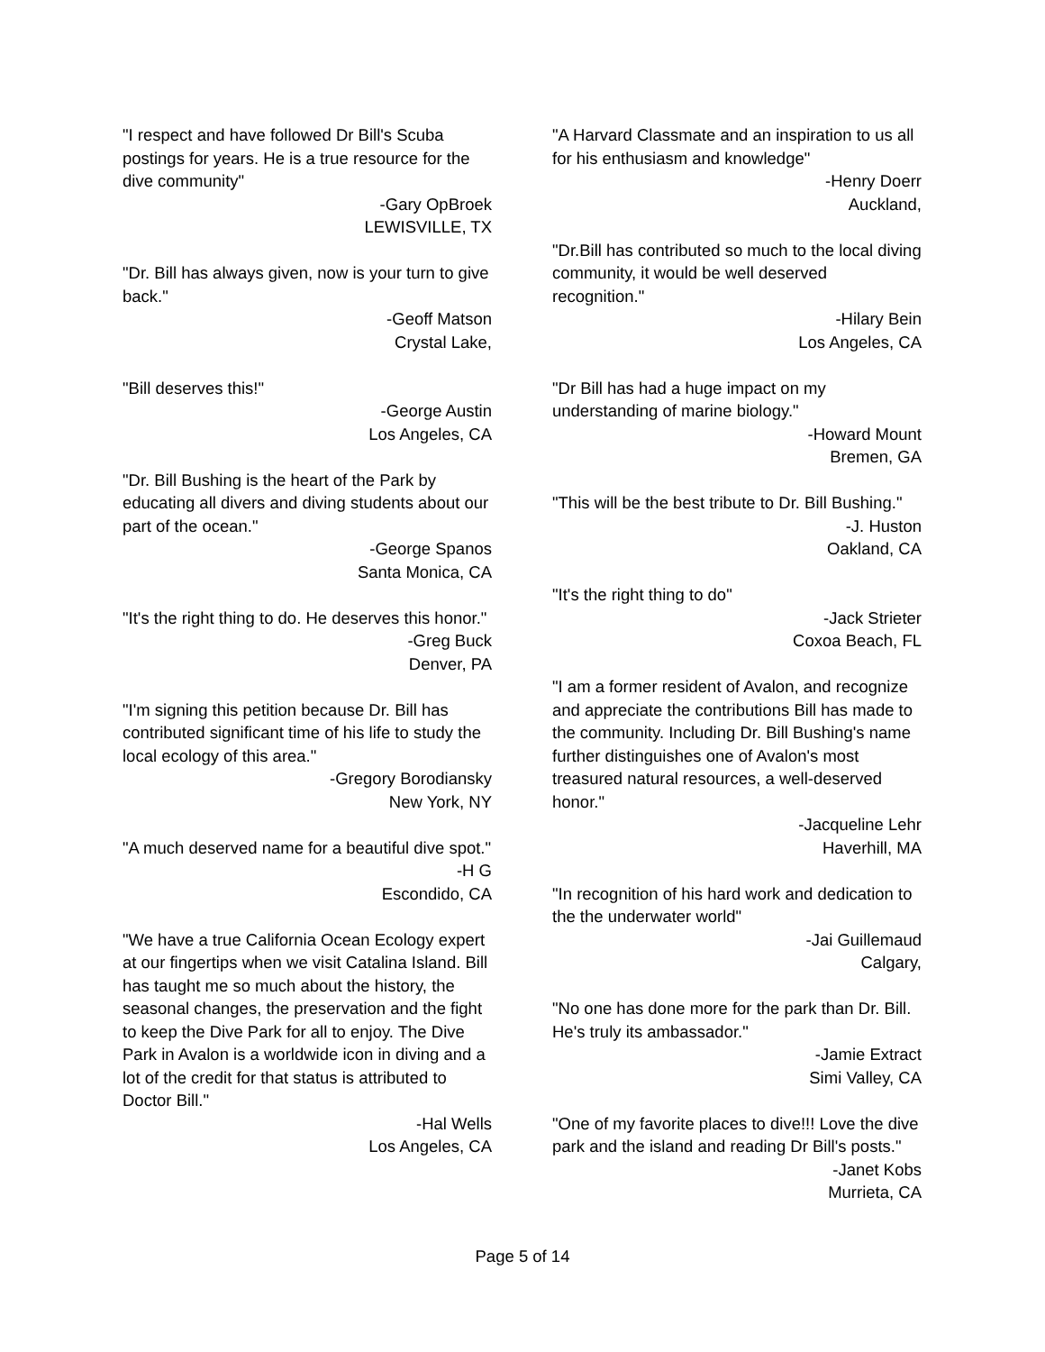"I respect and have followed Dr Bill's Scuba postings for years. He is a true resource for the dive community"
-Gary OpBroek
LEWISVILLE, TX
"Dr. Bill has always given, now is your turn to give back."
-Geoff Matson
Crystal Lake,
"Bill deserves this!"
-George Austin
Los Angeles, CA
"Dr. Bill Bushing is the heart of the Park by educating all divers and diving students about our part of the ocean."
-George Spanos
Santa Monica, CA
"It's the right thing to do. He deserves this honor."
-Greg Buck
Denver, PA
"I'm signing this petition because Dr. Bill has contributed significant time of his life to study the local ecology of this area."
-Gregory Borodiansky
New York, NY
"A much deserved name for a beautiful dive spot."
-H G
Escondido, CA
"We have a true California Ocean Ecology expert at our fingertips when we visit Catalina Island. Bill has taught me so much about the history, the seasonal changes, the preservation and the fight to keep the Dive Park for all to enjoy. The Dive Park in Avalon is a worldwide icon in diving and a lot of the credit for that status is attributed to Doctor Bill."
-Hal Wells
Los Angeles, CA
"A Harvard Classmate and an inspiration to us all for his enthusiasm and knowledge"
-Henry Doerr
Auckland,
"Dr.Bill has contributed so much to the local diving community, it would be well deserved recognition."
-Hilary Bein
Los Angeles, CA
"Dr Bill has had a huge impact on my understanding of marine biology."
-Howard Mount
Bremen, GA
"This will be the best tribute to Dr. Bill Bushing."
-J. Huston
Oakland, CA
"It's the right thing to do"
-Jack Strieter
Coxoa Beach, FL
"I am a former resident of Avalon, and recognize and appreciate the contributions Bill has made to the community. Including Dr. Bill Bushing's name further distinguishes one of Avalon's most treasured natural resources, a well-deserved honor."
-Jacqueline Lehr
Haverhill, MA
"In recognition of his hard work and dedication to the the underwater world"
-Jai Guillemaud
Calgary,
"No one has done more for the park than Dr. Bill. He's truly its ambassador."
-Jamie Extract
Simi Valley, CA
"One of my favorite places to dive!!! Love the dive park and the island and reading Dr Bill's posts."
-Janet Kobs
Murrieta, CA
Page 5 of 14